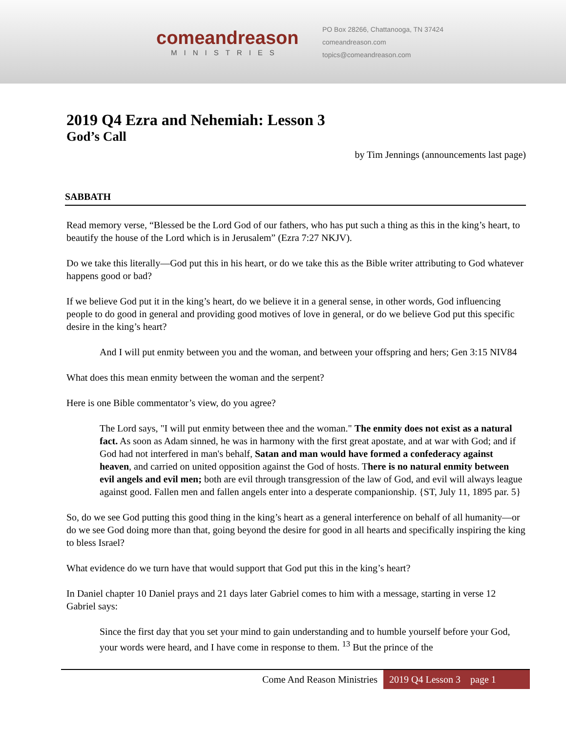comeandreason
MINISTRIES
PO Box 28266, Chattanooga, TN 37424
comeandreason.com
topics@comeandreason.com
2019 Q4 Ezra and Nehemiah: Lesson 3
God’s Call
by Tim Jennings (announcements last page)
SABBATH
Read memory verse, “Blessed be the Lord God of our fathers, who has put such a thing as this in the king’s heart, to beautify the house of the Lord which is in Jerusalem” (Ezra 7:27 NKJV).
Do we take this literally—God put this in his heart, or do we take this as the Bible writer attributing to God whatever happens good or bad?
If we believe God put it in the king’s heart, do we believe it in a general sense, in other words, God influencing people to do good in general and providing good motives of love in general, or do we believe God put this specific desire in the king’s heart?
And I will put enmity between you and the woman, and between your offspring and hers; Gen 3:15 NIV84
What does this mean enmity between the woman and the serpent?
Here is one Bible commentator’s view, do you agree?
The Lord says, "I will put enmity between thee and the woman." The enmity does not exist as a natural fact. As soon as Adam sinned, he was in harmony with the first great apostate, and at war with God; and if God had not interfered in man's behalf, Satan and man would have formed a confederacy against heaven, and carried on united opposition against the God of hosts. There is no natural enmity between evil angels and evil men; both are evil through transgression of the law of God, and evil will always league against good. Fallen men and fallen angels enter into a desperate companionship. {ST, July 11, 1895 par. 5}
So, do we see God putting this good thing in the king’s heart as a general interference on behalf of all humanity—or do we see God doing more than that, going beyond the desire for good in all hearts and specifically inspiring the king to bless Israel?
What evidence do we turn have that would support that God put this in the king’s heart?
In Daniel chapter 10 Daniel prays and 21 days later Gabriel comes to him with a message, starting in verse 12 Gabriel says:
Since the first day that you set your mind to gain understanding and to humble yourself before your God, your words were heard, and I have come in response to them. <sup>13</sup> But the prince of the
Come And Reason Ministries 2019 Q4 Lesson 3 page 1